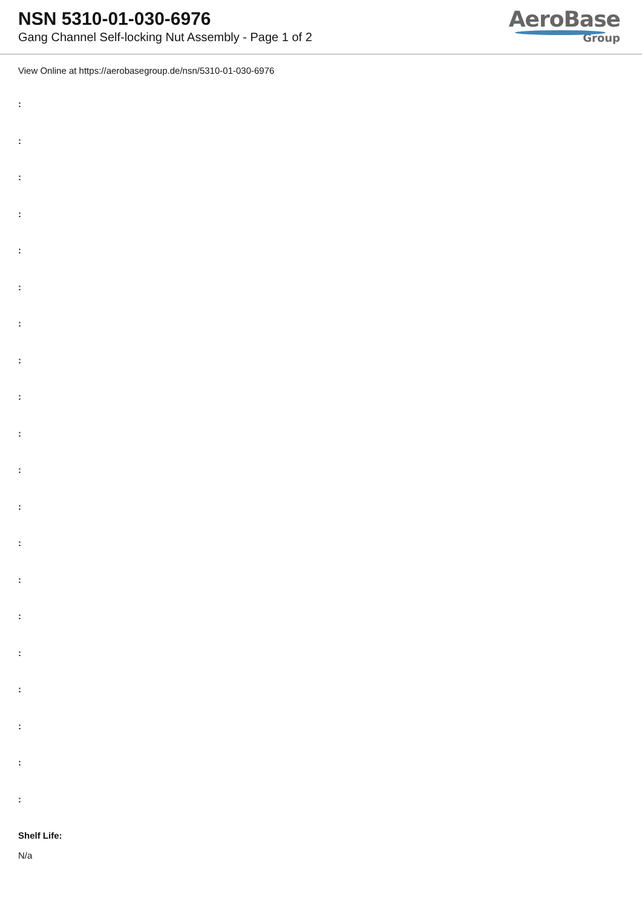NSN 5310-01-030-6976
Gang Channel Self-locking Nut Assembly - Page 1 of 2
AeroBase
Group
View Online at https://aerobasegroup.de/nsn/5310-01-030-6976
:
:
:
:
:
:
:
:
:
:
:
:
:
:
:
:
:
:
:
:
Shelf Life:
N/a